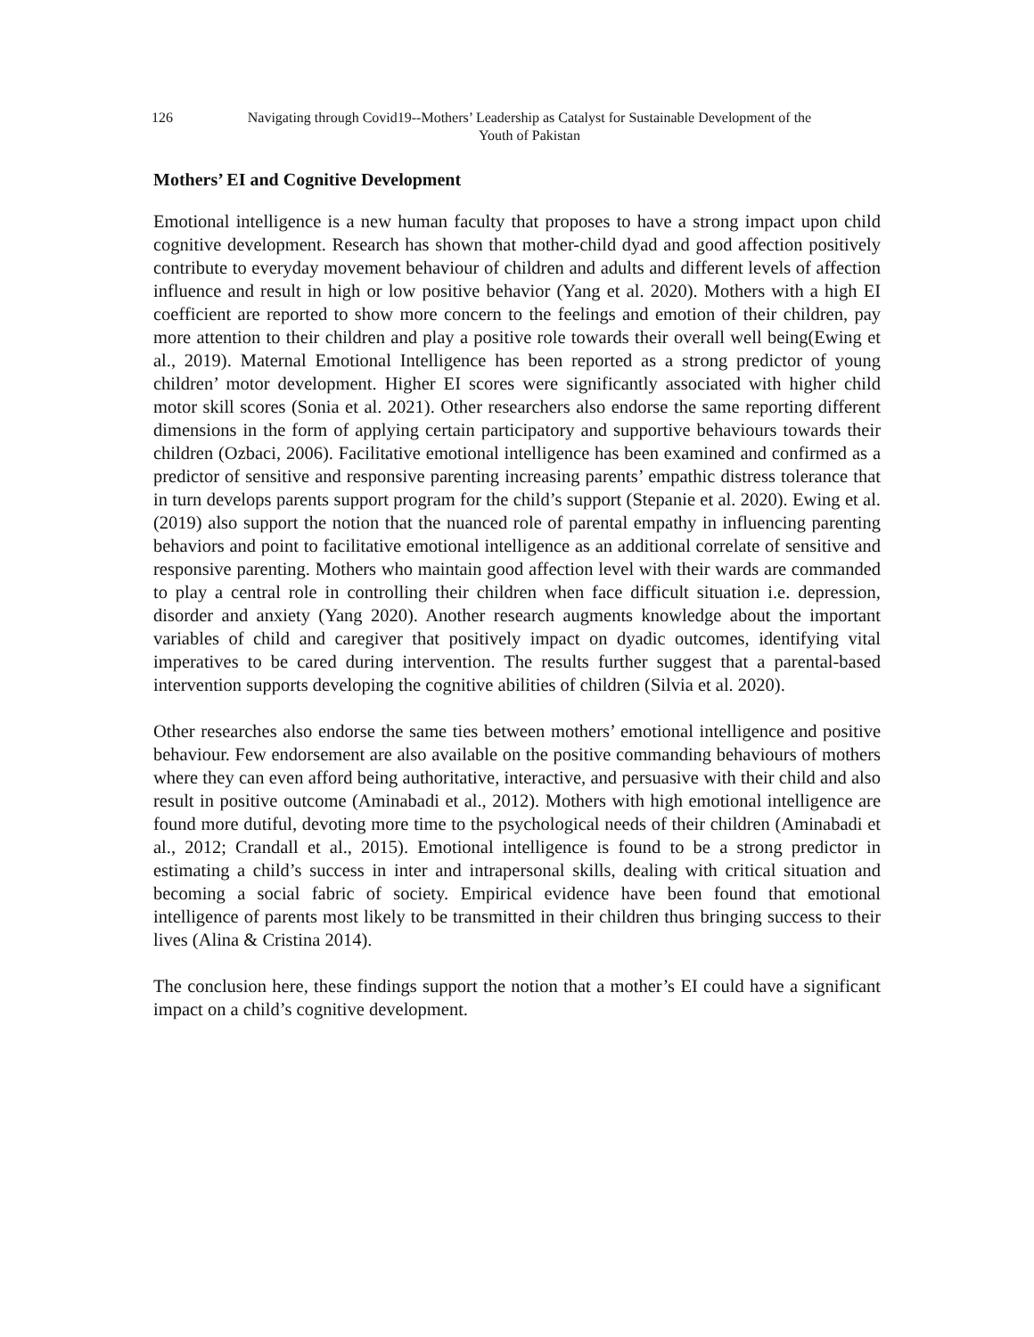126 Navigating through Covid19--Mothers’ Leadership as Catalyst for Sustainable Development of the Youth of Pakistan
Mothers’ EI and Cognitive Development
Emotional intelligence is a new human faculty that proposes to have a strong impact upon child cognitive development. Research has shown that mother-child dyad and good affection positively contribute to everyday movement behaviour of children and adults and different levels of affection influence and result in high or low positive behavior (Yang et al. 2020). Mothers with a high EI coefficient are reported to show more concern to the feelings and emotion of their children, pay more attention to their children and play a positive role towards their overall well being(Ewing et al., 2019). Maternal Emotional Intelligence has been reported as a strong predictor of young children’ motor development. Higher EI scores were significantly associated with higher child motor skill scores (Sonia et al. 2021). Other researchers also endorse the same reporting different dimensions in the form of applying certain participatory and supportive behaviours towards their children (Ozbaci, 2006). Facilitative emotional intelligence has been examined and confirmed as a predictor of sensitive and responsive parenting increasing parents’ empathic distress tolerance that in turn develops parents support program for the child’s support (Stepanie et al. 2020). Ewing et al. (2019) also support the notion that the nuanced role of parental empathy in influencing parenting behaviors and point to facilitative emotional intelligence as an additional correlate of sensitive and responsive parenting. Mothers who maintain good affection level with their wards are commanded to play a central role in controlling their children when face difficult situation i.e. depression, disorder and anxiety (Yang 2020). Another research augments knowledge about the important variables of child and caregiver that positively impact on dyadic outcomes, identifying vital imperatives to be cared during intervention. The results further suggest that a parental-based intervention supports developing the cognitive abilities of children (Silvia et al. 2020).
Other researches also endorse the same ties between mothers’ emotional intelligence and positive behaviour. Few endorsement are also available on the positive commanding behaviours of mothers where they can even afford being authoritative, interactive, and persuasive with their child and also result in positive outcome (Aminabadi et al., 2012). Mothers with high emotional intelligence are found more dutiful, devoting more time to the psychological needs of their children (Aminabadi et al., 2012; Crandall et al., 2015). Emotional intelligence is found to be a strong predictor in estimating a child’s success in inter and intrapersonal skills, dealing with critical situation and becoming a social fabric of society. Empirical evidence have been found that emotional intelligence of parents most likely to be transmitted in their children thus bringing success to their lives (Alina & Cristina 2014).
The conclusion here, these findings support the notion that a mother’s EI could have a significant impact on a child’s cognitive development.